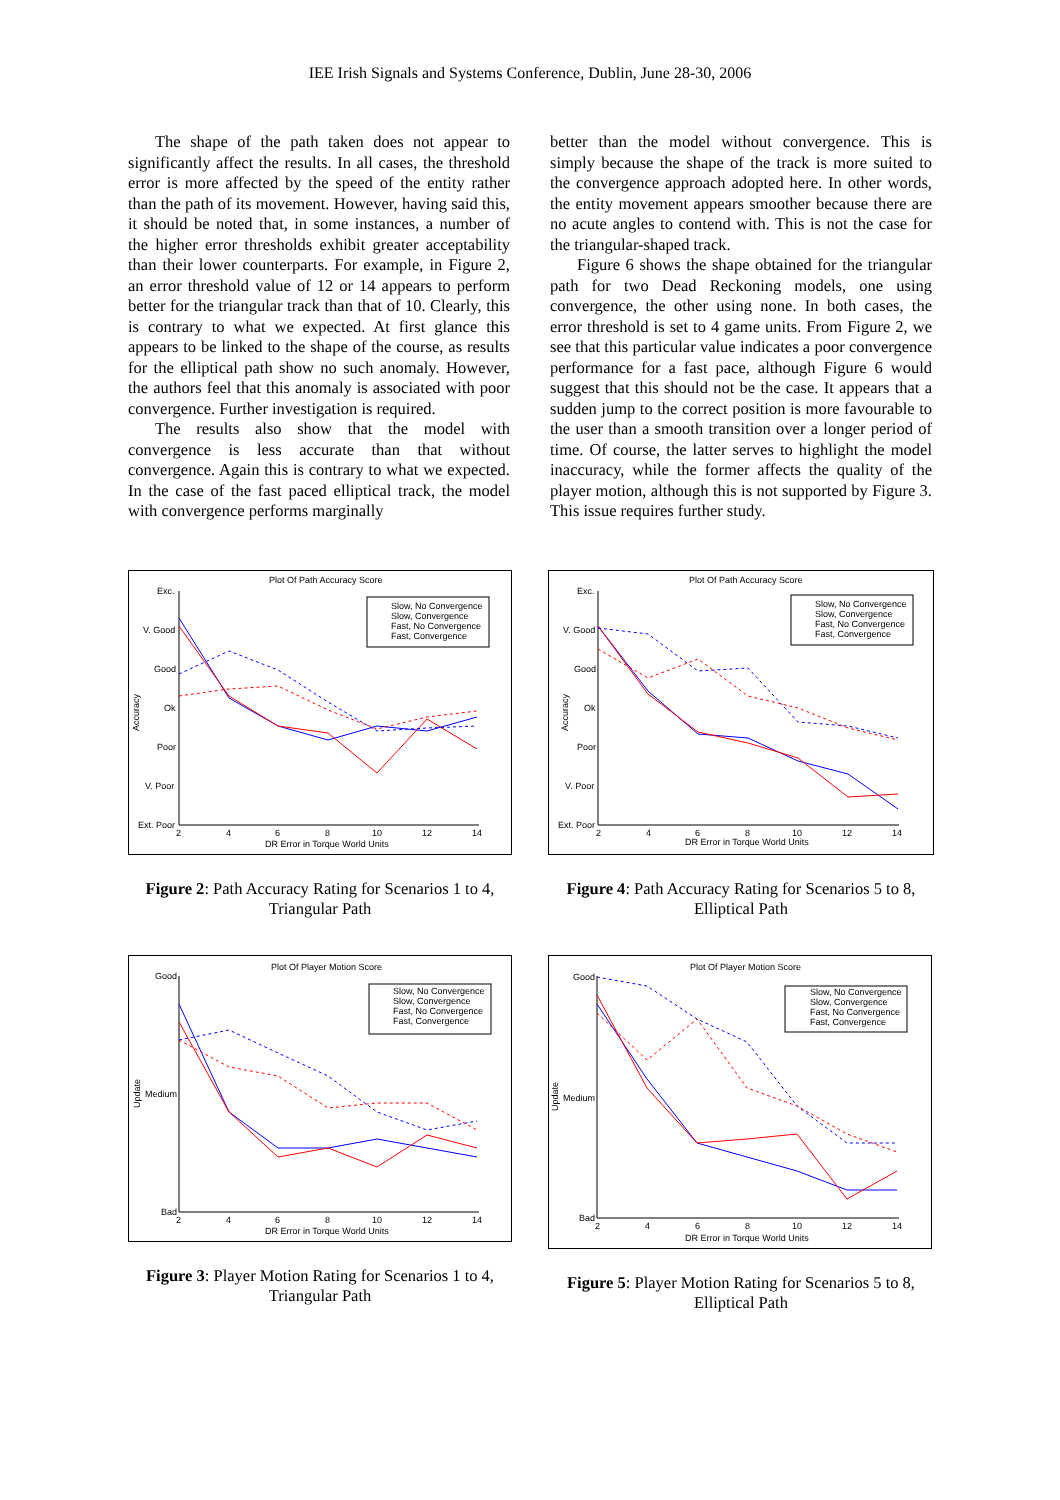IEE Irish Signals and Systems Conference, Dublin, June 28-30, 2006
The shape of the path taken does not appear to significantly affect the results. In all cases, the threshold error is more affected by the speed of the entity rather than the path of its movement. However, having said this, it should be noted that, in some instances, a number of the higher error thresholds exhibit greater acceptability than their lower counterparts. For example, in Figure 2, an error threshold value of 12 or 14 appears to perform better for the triangular track than that of 10. Clearly, this is contrary to what we expected. At first glance this appears to be linked to the shape of the course, as results for the elliptical path show no such anomaly. However, the authors feel that this anomaly is associated with poor convergence. Further investigation is required.
The results also show that the model with convergence is less accurate than that without convergence. Again this is contrary to what we expected. In the case of the fast paced elliptical track, the model with convergence performs marginally
better than the model without convergence. This is simply because the shape of the track is more suited to the convergence approach adopted here. In other words, the entity movement appears smoother because there are no acute angles to contend with. This is not the case for the triangular-shaped track.
Figure 6 shows the shape obtained for the triangular path for two Dead Reckoning models, one using convergence, the other using none. In both cases, the error threshold is set to 4 game units. From Figure 2, we see that this particular value indicates a poor convergence performance for a fast pace, although Figure 6 would suggest that this should not be the case. It appears that a sudden jump to the correct position is more favourable to the user than a smooth transition over a longer period of time. Of course, the latter serves to highlight the model inaccuracy, while the former affects the quality of the player motion, although this is not supported by Figure 3. This issue requires further study.
Plot Of Path Accuracy Score
Exc.
V. Good
Good
Ok
Poor
V. Poor
Ext. Poor
2
4
6
8
10
12
14
DR Error in Torque World Units
Slow, No Convergence
Slow, Convergence
Fast, No Convergence
Fast, Convergence
Accuracy
Figure 2: Path Accuracy Rating for Scenarios 1 to 4, Triangular Path
Plot Of Path Accuracy Score
Exc.
V. Good
Good
Ok
Poor
V. Poor
Ext. Poor
2
4
6
8
10
12
14
DR Error in Torque World Units
Slow, No Convergence
Slow, Convergence
Fast, No Convergence
Fast, Convergence
Accuracy
Figure 4: Path Accuracy Rating for Scenarios 5 to 8, Elliptical Path
Plot Of Player Motion Score
Good
Medium
Bad
2
4
6
8
10
12
14
DR Error in Torque World Units
Slow, No Convergence
Slow, Convergence
Fast, No Convergence
Fast, Convergence
Update
Figure 3: Player Motion Rating for Scenarios 1 to 4, Triangular Path
Plot Of Player Motion Score
Good
Medium
Bad
2
4
6
8
10
12
14
DR Error in Torque World Units
Slow, No Convergence
Slow, Convergence
Fast, No Convergence
Fast, Convergence
Update
Figure 5: Player Motion Rating for Scenarios 5 to 8, Elliptical Path